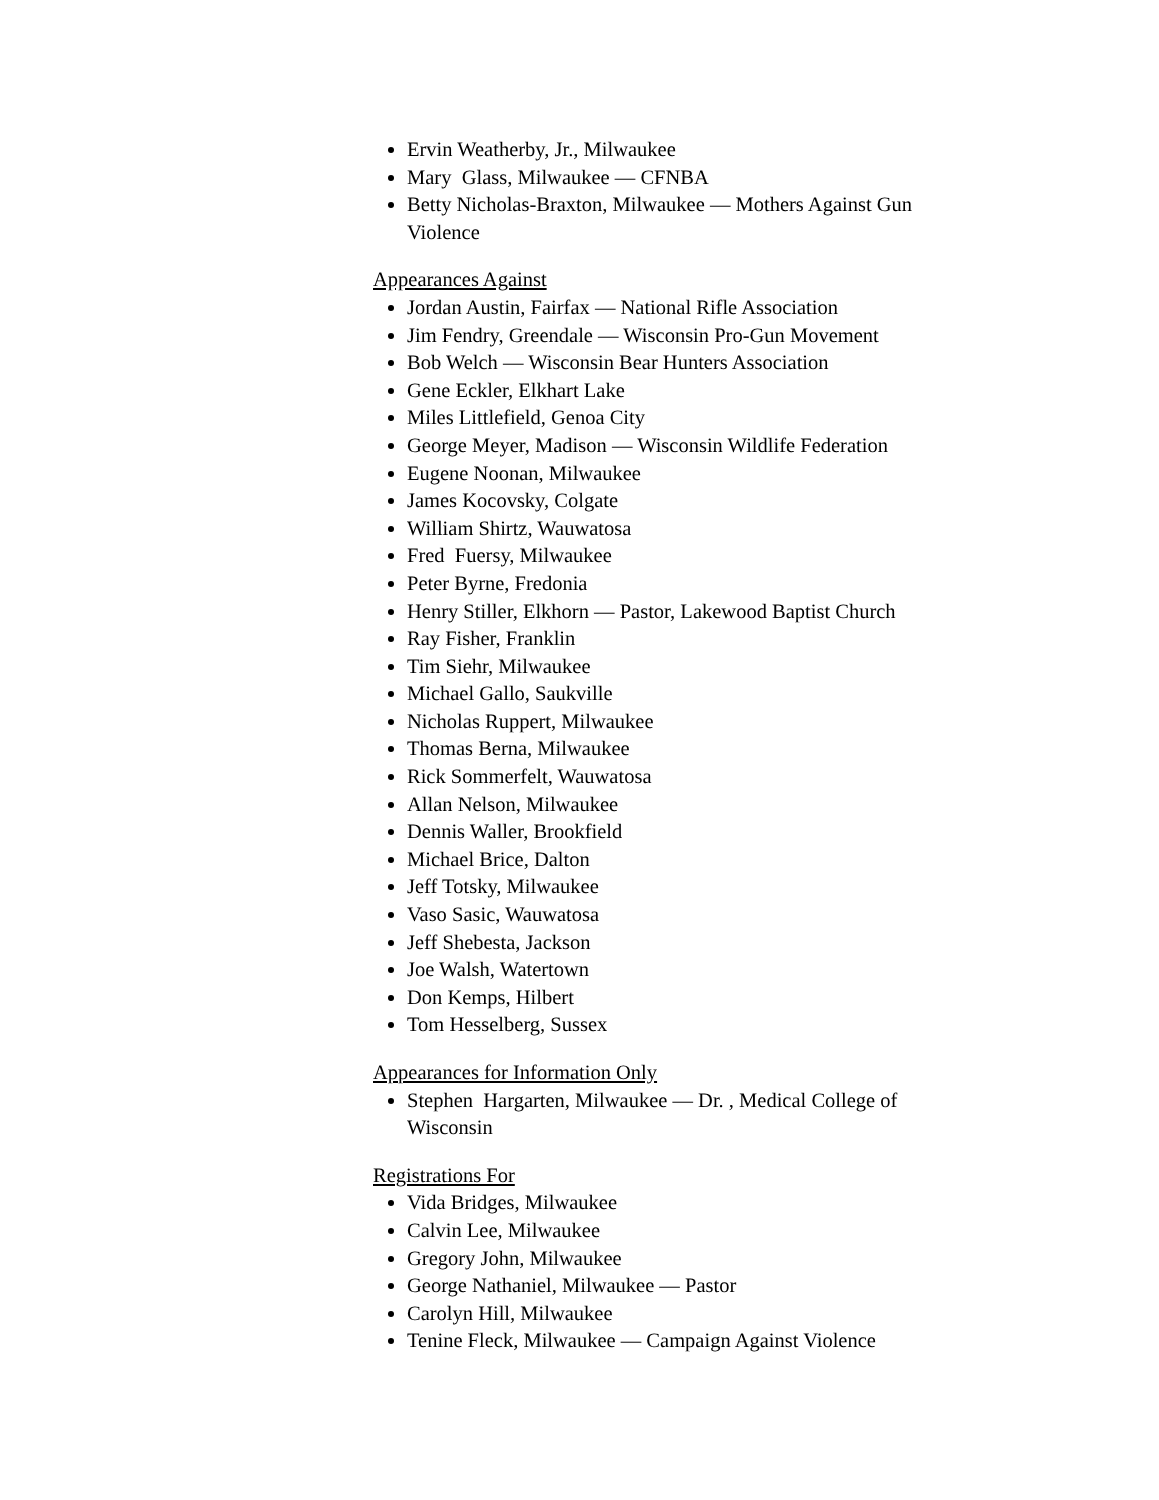Ervin Weatherby, Jr., Milwaukee
Mary Glass, Milwaukee — CFNBA
Betty Nicholas-Braxton, Milwaukee — Mothers Against Gun Violence
Appearances Against
Jordan Austin, Fairfax — National Rifle Association
Jim Fendry, Greendale — Wisconsin Pro-Gun Movement
Bob Welch — Wisconsin Bear Hunters Association
Gene Eckler, Elkhart Lake
Miles Littlefield, Genoa City
George Meyer, Madison — Wisconsin Wildlife Federation
Eugene Noonan, Milwaukee
James Kocovsky, Colgate
William Shirtz, Wauwatosa
Fred Fuersy, Milwaukee
Peter Byrne, Fredonia
Henry Stiller, Elkhorn — Pastor, Lakewood Baptist Church
Ray Fisher, Franklin
Tim Siehr, Milwaukee
Michael Gallo, Saukville
Nicholas Ruppert, Milwaukee
Thomas Berna, Milwaukee
Rick Sommerfelt, Wauwatosa
Allan Nelson, Milwaukee
Dennis Waller, Brookfield
Michael Brice, Dalton
Jeff Totsky, Milwaukee
Vaso Sasic, Wauwatosa
Jeff Shebesta, Jackson
Joe Walsh, Watertown
Don Kemps, Hilbert
Tom Hesselberg, Sussex
Appearances for Information Only
Stephen Hargarten, Milwaukee — Dr. , Medical College of Wisconsin
Registrations For
Vida Bridges, Milwaukee
Calvin Lee, Milwaukee
Gregory John, Milwaukee
George Nathaniel, Milwaukee — Pastor
Carolyn Hill, Milwaukee
Tenine Fleck, Milwaukee — Campaign Against Violence